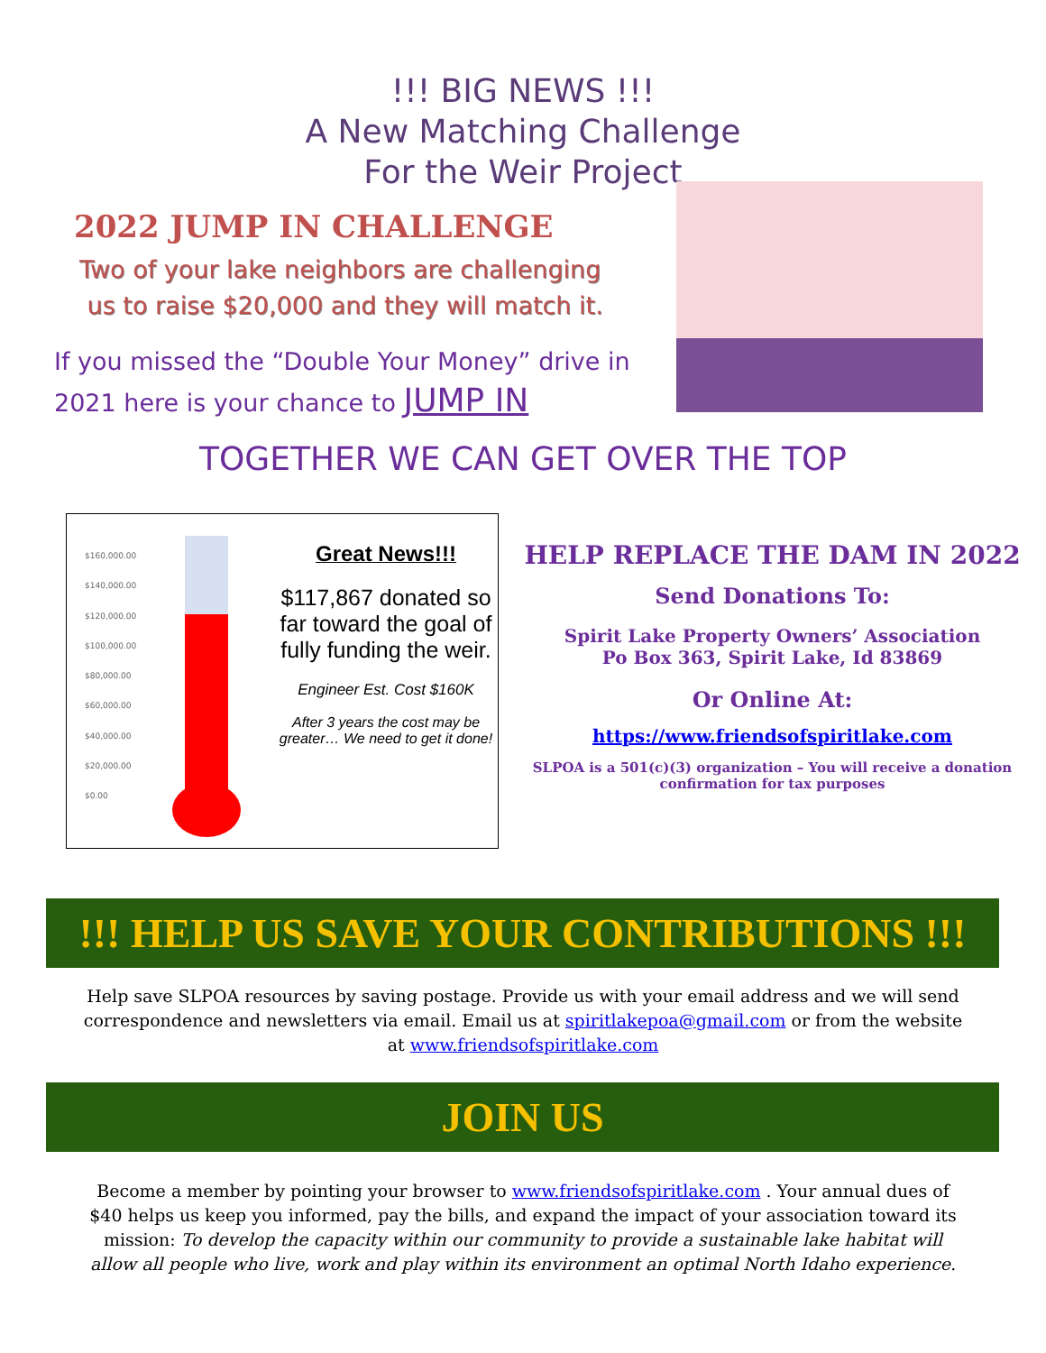!!! BIG NEWS !!!
A New Matching Challenge
For the Weir Project
2022 JUMP IN CHALLENGE
Two of your lake neighbors are challenging
us to raise $20,000 and they will match it.
If you missed the “Double Your Money” drive in 2021 here is your chance to JUMP IN
TOGETHER WE CAN GET OVER THE TOP
$160,000.00
$140,000.00
$120,000.00
$100,000.00
$80,000.00
$60,000.00
$40,000.00
$20,000.00
$0.00
Great News!!!
$117,867 donated so far toward the goal of fully funding the weir.
Engineer Est. Cost $160K
After 3 years the cost may be greater… We need to get it done!
HELP REPLACE THE DAM IN 2022
Send Donations To:
Spirit Lake Property Owners’ Association
Po Box 363, Spirit Lake, Id 83869
Or Online At:
https://www.friendsofspiritlake.com
SLPOA is a 501(c)(3) organization – You will receive a donation confirmation for tax purposes
!!! HELP US SAVE YOUR CONTRIBUTIONS !!!
Help save SLPOA resources by saving postage. Provide us with your email address and we will send correspondence and newsletters via email. Email us at spiritlakepoa@gmail.com or from the website at www.friendsofspiritlake.com
JOIN US
Become a member by pointing your browser to www.friendsofspiritlake.com . Your annual dues of $40 helps us keep you informed, pay the bills, and expand the impact of your association toward its mission: To develop the capacity within our community to provide a sustainable lake habitat will allow all people who live, work and play within its environment an optimal North Idaho experience.